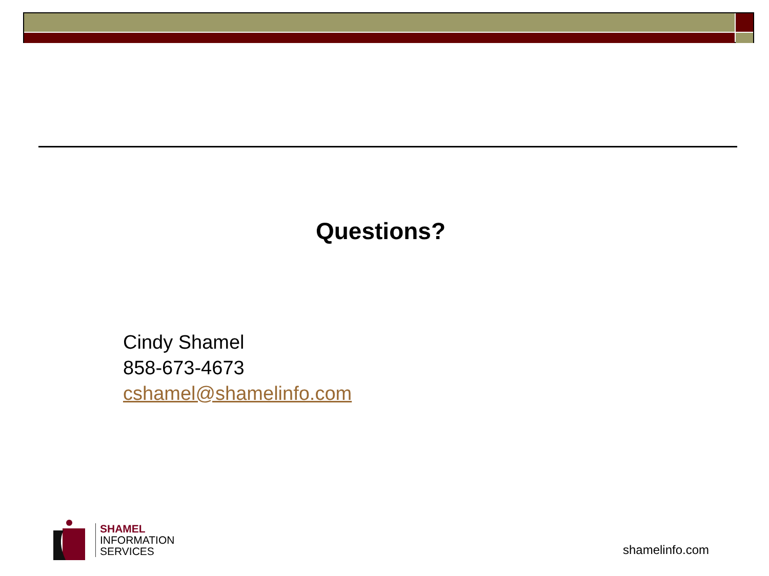Questions?
Cindy Shamel
858-673-4673
cshamel@shamelinfo.com
SHAMEL
INFORMATION
SERVICES
shamelinfo.com